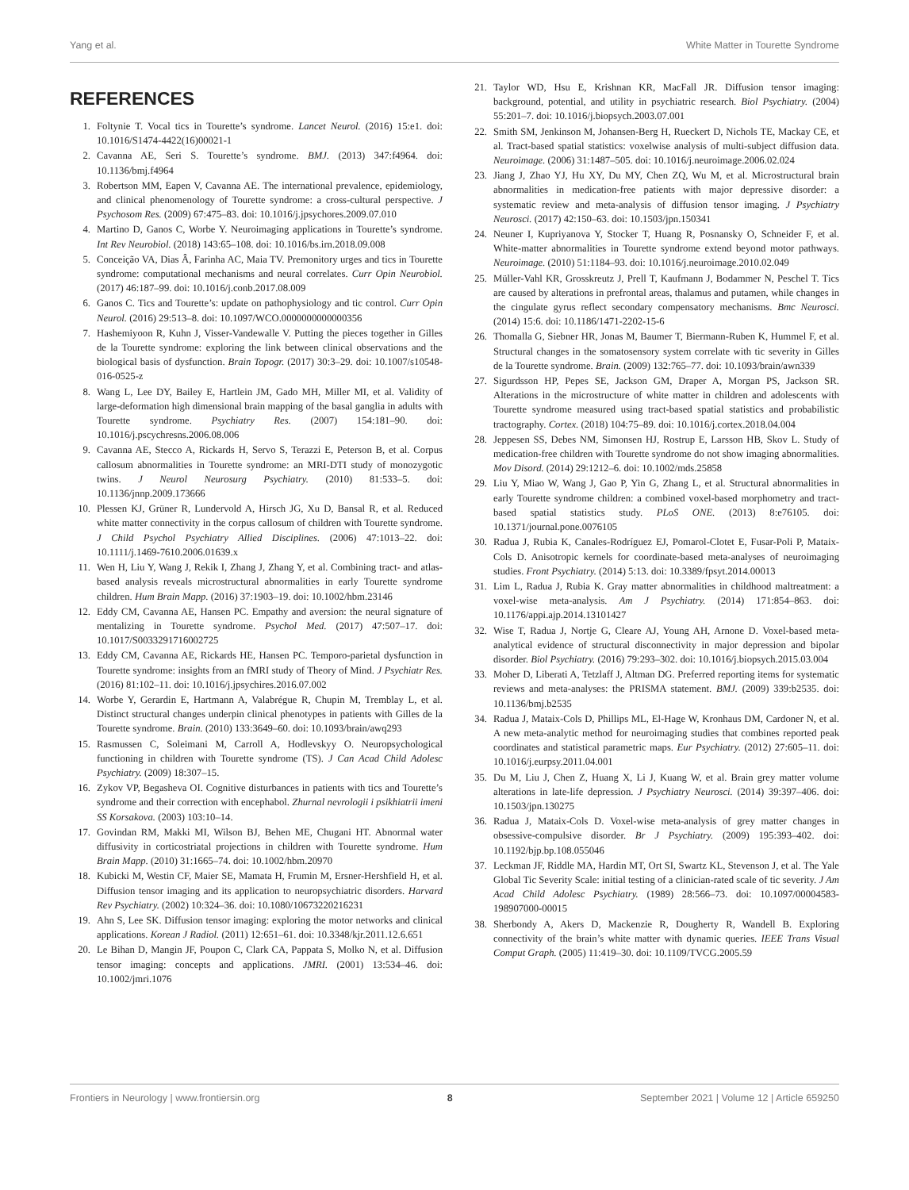Yang et al. White Matter in Tourette Syndrome
REFERENCES
1. Foltynie T. Vocal tics in Tourette’s syndrome. Lancet Neurol. (2016) 15:e1. doi: 10.1016/S1474-4422(16)00021-1
2. Cavanna AE, Seri S. Tourette’s syndrome. BMJ. (2013) 347:f4964. doi: 10.1136/bmj.f4964
3. Robertson MM, Eapen V, Cavanna AE. The international prevalence, epidemiology, and clinical phenomenology of Tourette syndrome: a cross-cultural perspective. J Psychosom Res. (2009) 67:475–83. doi: 10.1016/j.jpsychores.2009.07.010
4. Martino D, Ganos C, Worbe Y. Neuroimaging applications in Tourette’s syndrome. Int Rev Neurobiol. (2018) 143:65–108. doi: 10.1016/bs.irn.2018.09.008
5. Conceição VA, Dias Â, Farinha AC, Maia TV. Premonitory urges and tics in Tourette syndrome: computational mechanisms and neural correlates. Curr Opin Neurobiol. (2017) 46:187–99. doi: 10.1016/j.conb.2017.08.009
6. Ganos C. Tics and Tourette’s: update on pathophysiology and tic control. Curr Opin Neurol. (2016) 29:513–8. doi: 10.1097/WCO.0000000000000356
7. Hashemiyoon R, Kuhn J, Visser-Vandewalle V. Putting the pieces together in Gilles de la Tourette syndrome: exploring the link between clinical observations and the biological basis of dysfunction. Brain Topogr. (2017) 30:3–29. doi: 10.1007/s10548-016-0525-z
8. Wang L, Lee DY, Bailey E, Hartlein JM, Gado MH, Miller MI, et al. Validity of large-deformation high dimensional brain mapping of the basal ganglia in adults with Tourette syndrome. Psychiatry Res. (2007) 154:181–90. doi: 10.1016/j.pscychresns.2006.08.006
9. Cavanna AE, Stecco A, Rickards H, Servo S, Terazzi E, Peterson B, et al. Corpus callosum abnormalities in Tourette syndrome: an MRI-DTI study of monozygotic twins. J Neurol Neurosurg Psychiatry. (2010) 81:533–5. doi: 10.1136/jnnp.2009.173666
10. Plessen KJ, Grüner R, Lundervold A, Hirsch JG, Xu D, Bansal R, et al. Reduced white matter connectivity in the corpus callosum of children with Tourette syndrome. J Child Psychol Psychiatry Allied Disciplines. (2006) 47:1013–22. doi: 10.1111/j.1469-7610.2006.01639.x
11. Wen H, Liu Y, Wang J, Rekik I, Zhang J, Zhang Y, et al. Combining tract- and atlas-based analysis reveals microstructural abnormalities in early Tourette syndrome children. Hum Brain Mapp. (2016) 37:1903–19. doi: 10.1002/hbm.23146
12. Eddy CM, Cavanna AE, Hansen PC. Empathy and aversion: the neural signature of mentalizing in Tourette syndrome. Psychol Med. (2017) 47:507–17. doi: 10.1017/S0033291716002725
13. Eddy CM, Cavanna AE, Rickards HE, Hansen PC. Temporo-parietal dysfunction in Tourette syndrome: insights from an fMRI study of Theory of Mind. J Psychiatr Res. (2016) 81:102–11. doi: 10.1016/j.jpsychires.2016.07.002
14. Worbe Y, Gerardin E, Hartmann A, Valabrégue R, Chupin M, Tremblay L, et al. Distinct structural changes underpin clinical phenotypes in patients with Gilles de la Tourette syndrome. Brain. (2010) 133:3649–60. doi: 10.1093/brain/awq293
15. Rasmussen C, Soleimani M, Carroll A, Hodlevskyy O. Neuropsychological functioning in children with Tourette syndrome (TS). J Can Acad Child Adolesc Psychiatry. (2009) 18:307–15.
16. Zykov VP, Begasheva OI. Cognitive disturbances in patients with tics and Tourette’s syndrome and their correction with encephabol. Zhurnal nevrologii i psikhiatrii imeni SS Korsakova. (2003) 103:10–14.
17. Govindan RM, Makki MI, Wilson BJ, Behen ME, Chugani HT. Abnormal water diffusivity in corticostriatal projections in children with Tourette syndrome. Hum Brain Mapp. (2010) 31:1665–74. doi: 10.1002/hbm.20970
18. Kubicki M, Westin CF, Maier SE, Mamata H, Frumin M, Ersner-Hershfield H, et al. Diffusion tensor imaging and its application to neuropsychiatric disorders. Harvard Rev Psychiatry. (2002) 10:324–36. doi: 10.1080/10673220216231
19. Ahn S, Lee SK. Diffusion tensor imaging: exploring the motor networks and clinical applications. Korean J Radiol. (2011) 12:651–61. doi: 10.3348/kjr.2011.12.6.651
20. Le Bihan D, Mangin JF, Poupon C, Clark CA, Pappata S, Molko N, et al. Diffusion tensor imaging: concepts and applications. JMRI. (2001) 13:534–46. doi: 10.1002/jmri.1076
21. Taylor WD, Hsu E, Krishnan KR, MacFall JR. Diffusion tensor imaging: background, potential, and utility in psychiatric research. Biol Psychiatry. (2004) 55:201–7. doi: 10.1016/j.biopsych.2003.07.001
22. Smith SM, Jenkinson M, Johansen-Berg H, Rueckert D, Nichols TE, Mackay CE, et al. Tract-based spatial statistics: voxelwise analysis of multi-subject diffusion data. Neuroimage. (2006) 31:1487–505. doi: 10.1016/j.neuroimage.2006.02.024
23. Jiang J, Zhao YJ, Hu XY, Du MY, Chen ZQ, Wu M, et al. Microstructural brain abnormalities in medication-free patients with major depressive disorder: a systematic review and meta-analysis of diffusion tensor imaging. J Psychiatry Neurosci. (2017) 42:150–63. doi: 10.1503/jpn.150341
24. Neuner I, Kupriyanova Y, Stocker T, Huang R, Posnansky O, Schneider F, et al. White-matter abnormalities in Tourette syndrome extend beyond motor pathways. Neuroimage. (2010) 51:1184–93. doi: 10.1016/j.neuroimage.2010.02.049
25. Müller-Vahl KR, Grosskreutz J, Prell T, Kaufmann J, Bodammer N, Peschel T. Tics are caused by alterations in prefrontal areas, thalamus and putamen, while changes in the cingulate gyrus reflect secondary compensatory mechanisms. Bmc Neurosci. (2014) 15:6. doi: 10.1186/1471-2202-15-6
26. Thomalla G, Siebner HR, Jonas M, Baumer T, Biermann-Ruben K, Hummel F, et al. Structural changes in the somatosensory system correlate with tic severity in Gilles de la Tourette syndrome. Brain. (2009) 132:765–77. doi: 10.1093/brain/awn339
27. Sigurdsson HP, Pepes SE, Jackson GM, Draper A, Morgan PS, Jackson SR. Alterations in the microstructure of white matter in children and adolescents with Tourette syndrome measured using tract-based spatial statistics and probabilistic tractography. Cortex. (2018) 104:75–89. doi: 10.1016/j.cortex.2018.04.004
28. Jeppesen SS, Debes NM, Simonsen HJ, Rostrup E, Larsson HB, Skov L. Study of medication-free children with Tourette syndrome do not show imaging abnormalities. Mov Disord. (2014) 29:1212–6. doi: 10.1002/mds.25858
29. Liu Y, Miao W, Wang J, Gao P, Yin G, Zhang L, et al. Structural abnormalities in early Tourette syndrome children: a combined voxel-based morphometry and tract-based spatial statistics study. PLoS ONE. (2013) 8:e76105. doi: 10.1371/journal.pone.0076105
30. Radua J, Rubia K, Canales-Rodríguez EJ, Pomarol-Clotet E, Fusar-Poli P, Mataix-Cols D. Anisotropic kernels for coordinate-based meta-analyses of neuroimaging studies. Front Psychiatry. (2014) 5:13. doi: 10.3389/fpsyt.2014.00013
31. Lim L, Radua J, Rubia K. Gray matter abnormalities in childhood maltreatment: a voxel-wise meta-analysis. Am J Psychiatry. (2014) 171:854–863. doi: 10.1176/appi.ajp.2014.13101427
32. Wise T, Radua J, Nortje G, Cleare AJ, Young AH, Arnone D. Voxel-based meta-analytical evidence of structural disconnectivity in major depression and bipolar disorder. Biol Psychiatry. (2016) 79:293–302. doi: 10.1016/j.biopsych.2015.03.004
33. Moher D, Liberati A, Tetzlaff J, Altman DG. Preferred reporting items for systematic reviews and meta-analyses: the PRISMA statement. BMJ. (2009) 339:b2535. doi: 10.1136/bmj.b2535
34. Radua J, Mataix-Cols D, Phillips ML, El-Hage W, Kronhaus DM, Cardoner N, et al. A new meta-analytic method for neuroimaging studies that combines reported peak coordinates and statistical parametric maps. Eur Psychiatry. (2012) 27:605–11. doi: 10.1016/j.eurpsy.2011.04.001
35. Du M, Liu J, Chen Z, Huang X, Li J, Kuang W, et al. Brain grey matter volume alterations in late-life depression. J Psychiatry Neurosci. (2014) 39:397–406. doi: 10.1503/jpn.130275
36. Radua J, Mataix-Cols D. Voxel-wise meta-analysis of grey matter changes in obsessive-compulsive disorder. Br J Psychiatry. (2009) 195:393–402. doi: 10.1192/bjp.bp.108.055046
37. Leckman JF, Riddle MA, Hardin MT, Ort SI, Swartz KL, Stevenson J, et al. The Yale Global Tic Severity Scale: initial testing of a clinician-rated scale of tic severity. J Am Acad Child Adolesc Psychiatry. (1989) 28:566–73. doi: 10.1097/00004583-198907000-00015
38. Sherbondy A, Akers D, Mackenzie R, Dougherty R, Wandell B. Exploring connectivity of the brain’s white matter with dynamic queries. IEEE Trans Visual Comput Graph. (2005) 11:419–30. doi: 10.1109/TVCG.2005.59
Frontiers in Neurology | www.frontiersin.org 8 September 2021 | Volume 12 | Article 659250